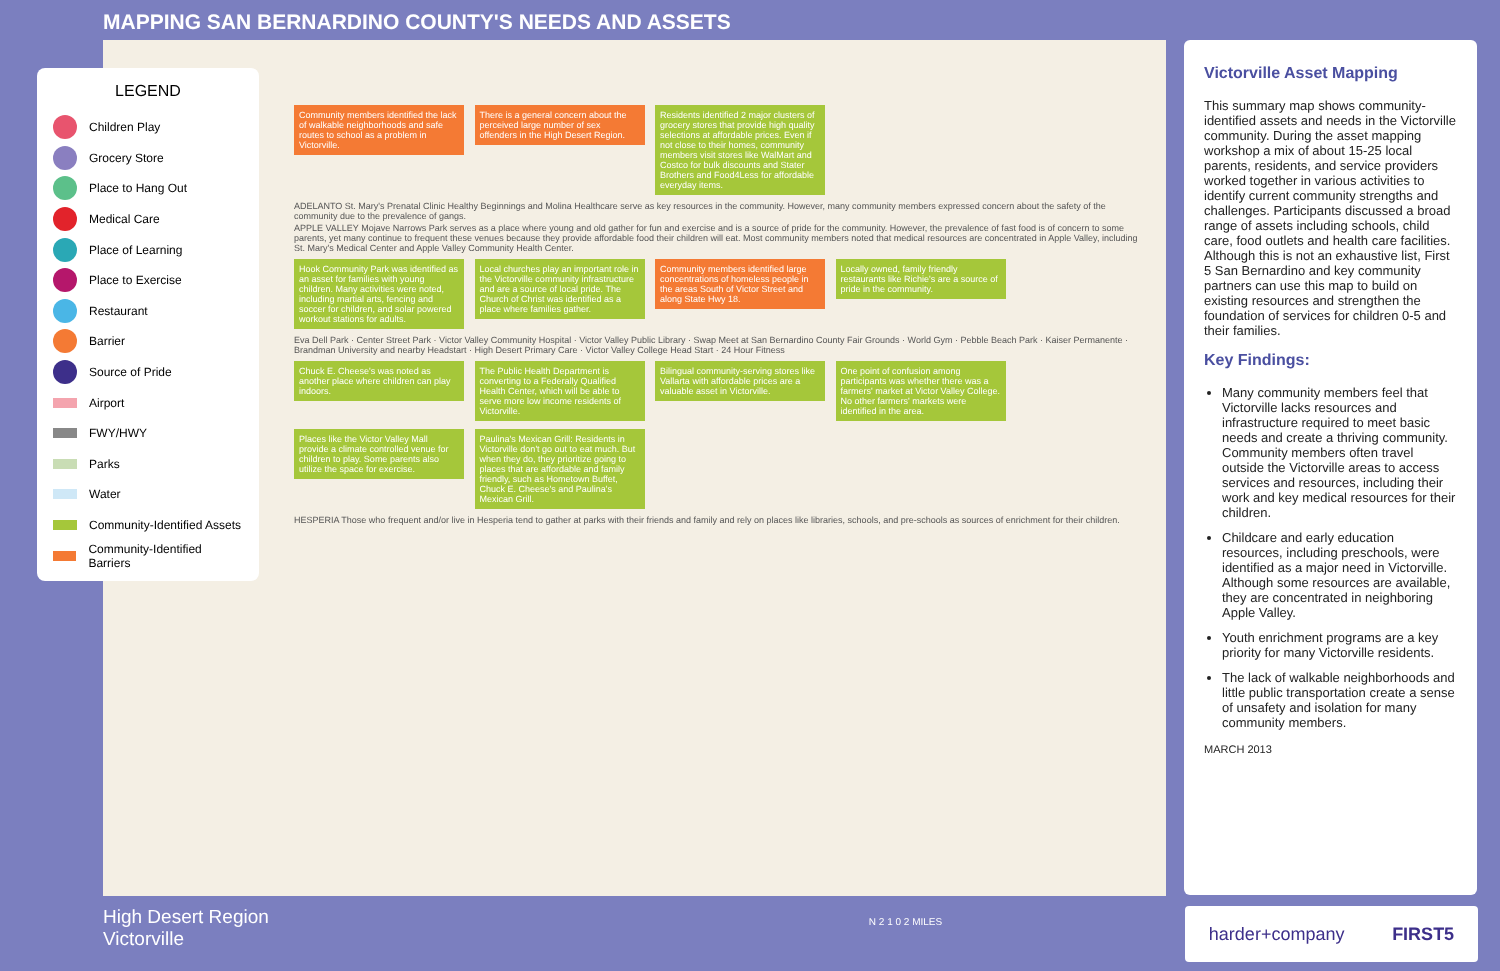MAPPING SAN BERNARDINO COUNTY'S NEEDS AND ASSETS
LEGEND
Children Play
Grocery Store
Place to Hang Out
Medical Care
Place of Learning
Place to Exercise
Restaurant
Barrier
Source of Pride
Airport
FWY/HWY
Parks
Water
Community-Identified Assets
Community-Identified Barriers
Community members identified the lack of walkable neighborhoods and safe routes to school as a problem in Victorville.
There is a general concern about the perceived large number of sex offenders in the High Desert Region.
Residents identified 2 major clusters of grocery stores that provide high quality selections at affordable prices. Even if not close to their homes, community members visit stores like WalMart and Costco for bulk discounts and Stater Brothers and Food4Less for affordable everyday items.
ADELANTO St. Mary's Prenatal Clinic Healthy Beginnings and Molina Healthcare serve as key resources in the community. However, many community members expressed concern about the safety of the community due to the prevalence of gangs.
APPLE VALLEY Mojave Narrows Park serves as a place where young and old gather for fun and exercise and is a source of pride for the community. However, the prevalence of fast food is of concern to some parents, yet many continue to frequent these venues because they provide affordable food their children will eat. Most community members noted that medical resources are concentrated in Apple Valley, including St. Mary's Medical Center and Apple Valley Community Health Center.
Hook Community Park was identified as an asset for families with young children. Many activities were noted, including martial arts, fencing and soccer for children, and solar powered workout stations for adults.
Local churches play an important role in the Victorville community infrastructure and are a source of local pride. The Church of Christ was identified as a place where families gather.
Community members identified large concentrations of homeless people in the areas South of Victor Street and along State Hwy 18.
Locally owned, family friendly restaurants like Richie's are a source of pride in the community.
Eva Dell Park · Center Street Park · Victor Valley Community Hospital · Victor Valley Public Library · Swap Meet at San Bernardino County Fair Grounds · World Gym · Pebble Beach Park · Kaiser Permanente · Brandman University and nearby Headstart · High Desert Primary Care · Victor Valley College Head Start · 24 Hour Fitness
Chuck E. Cheese's was noted as another place where children can play indoors.
The Public Health Department is converting to a Federally Qualified Health Center, which will be able to serve more low income residents of Victorville.
Bilingual community-serving stores like Vallarta with affordable prices are a valuable asset in Victorville.
One point of confusion among participants was whether there was a farmers' market at Victor Valley College. No other farmers' markets were identified in the area.
Places like the Victor Valley Mall provide a climate controlled venue for children to play. Some parents also utilize the space for exercise.
Paulina's Mexican Grill: Residents in Victorville don't go out to eat much. But when they do, they prioritize going to places that are affordable and family friendly, such as Hometown Buffet, Chuck E. Cheese's and Paulina's Mexican Grill.
HESPERIA Those who frequent and/or live in Hesperia tend to gather at parks with their friends and family and rely on places like libraries, schools, and pre-schools as sources of enrichment for their children.
Victorville Asset Mapping
This summary map shows community-identified assets and needs in the Victorville community. During the asset mapping workshop a mix of about 15-25 local parents, residents, and service providers worked together in various activities to identify current community strengths and challenges. Participants discussed a broad range of assets including schools, child care, food outlets and health care facilities. Although this is not an exhaustive list, First 5 San Bernardino and key community partners can use this map to build on existing resources and strengthen the foundation of services for children 0-5 and their families.
Key Findings:
Many community members feel that Victorville lacks resources and infrastructure required to meet basic needs and create a thriving community. Community members often travel outside the Victorville areas to access services and resources, including their work and key medical resources for their children.
Childcare and early education resources, including preschools, were identified as a major need in Victorville. Although some resources are available, they are concentrated in neighboring Apple Valley.
Youth enrichment programs are a key priority for many Victorville residents.
The lack of walkable neighborhoods and little public transportation create a sense of unsafety and isolation for many community members.
MARCH 2013
High Desert Region
Victorville
N 2 1 0 2 MILES
harder+company FIRST5